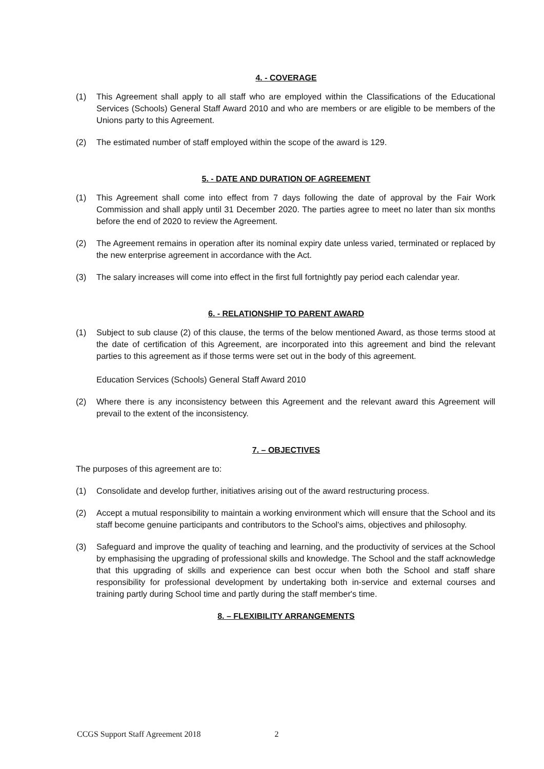4. - COVERAGE
(1) This Agreement shall apply to all staff who are employed within the Classifications of the Educational Services (Schools) General Staff Award 2010 and who are members or are eligible to be members of the Unions party to this Agreement.
(2) The estimated number of staff employed within the scope of the award is 129.
5. - DATE AND DURATION OF AGREEMENT
(1) This Agreement shall come into effect from 7 days following the date of approval by the Fair Work Commission and shall apply until 31 December 2020. The parties agree to meet no later than six months before the end of 2020 to review the Agreement.
(2) The Agreement remains in operation after its nominal expiry date unless varied, terminated or replaced by the new enterprise agreement in accordance with the Act.
(3) The salary increases will come into effect in the first full fortnightly pay period each calendar year.
6. - RELATIONSHIP TO PARENT AWARD
(1) Subject to sub clause (2) of this clause, the terms of the below mentioned Award, as those terms stood at the date of certification of this Agreement, are incorporated into this agreement and bind the relevant parties to this agreement as if those terms were set out in the body of this agreement.
Education Services (Schools) General Staff Award 2010
(2) Where there is any inconsistency between this Agreement and the relevant award this Agreement will prevail to the extent of the inconsistency.
7. – OBJECTIVES
The purposes of this agreement are to:
(1) Consolidate and develop further, initiatives arising out of the award restructuring process.
(2) Accept a mutual responsibility to maintain a working environment which will ensure that the School and its staff become genuine participants and contributors to the School's aims, objectives and philosophy.
(3) Safeguard and improve the quality of teaching and learning, and the productivity of services at the School by emphasising the upgrading of professional skills and knowledge. The School and the staff acknowledge that this upgrading of skills and experience can best occur when both the School and staff share responsibility for professional development by undertaking both in-service and external courses and training partly during School time and partly during the staff member's time.
8. – FLEXIBILITY ARRANGEMENTS
CCGS Support Staff Agreement 2018 2